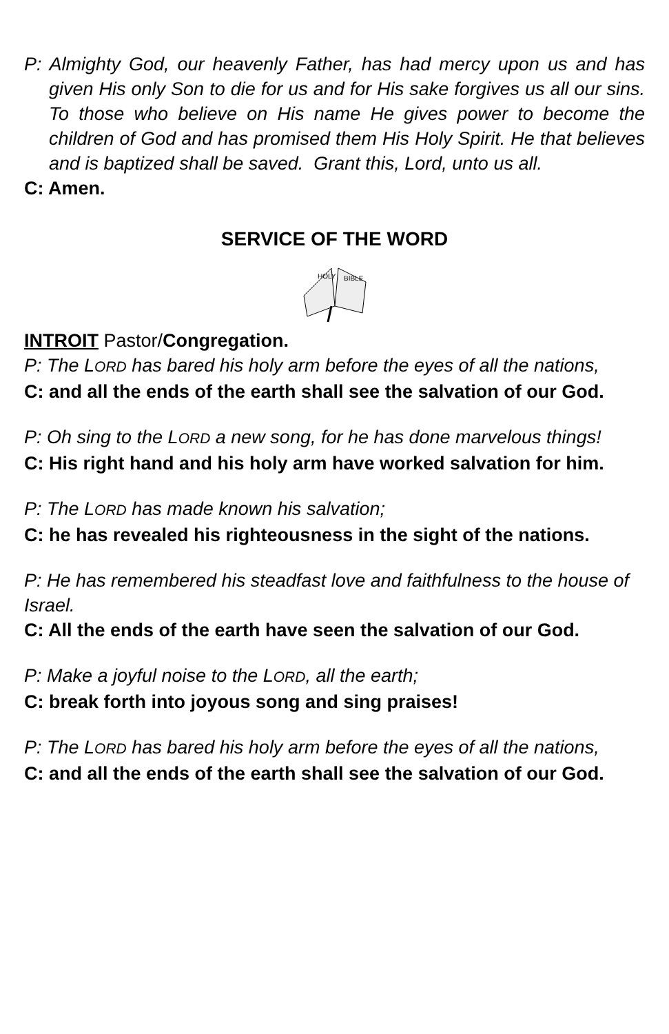P: Almighty God, our heavenly Father, has had mercy upon us and has given His only Son to die for us and for His sake forgives us all our sins. To those who believe on His name He gives power to become the children of God and has promised them His Holy Spirit. He that believes and is baptized shall be saved. Grant this, Lord, unto us all.
C: Amen.
SERVICE OF THE WORD
HOLY
BIBLE
INTROIT Pastor/Congregation.
P: The LORD has bared his holy arm before the eyes of all the nations,
C: and all the ends of the earth shall see the salvation of our God.
P: Oh sing to the LORD a new song, for he has done marvelous things!
C: His right hand and his holy arm have worked salvation for him.
P: The LORD has made known his salvation;
C: he has revealed his righteousness in the sight of the nations.
P: He has remembered his steadfast love and faithfulness to the house of Israel.
C: All the ends of the earth have seen the salvation of our God.
P: Make a joyful noise to the LORD, all the earth;
C: break forth into joyous song and sing praises!
P: The LORD has bared his holy arm before the eyes of all the nations,
C: and all the ends of the earth shall see the salvation of our God.